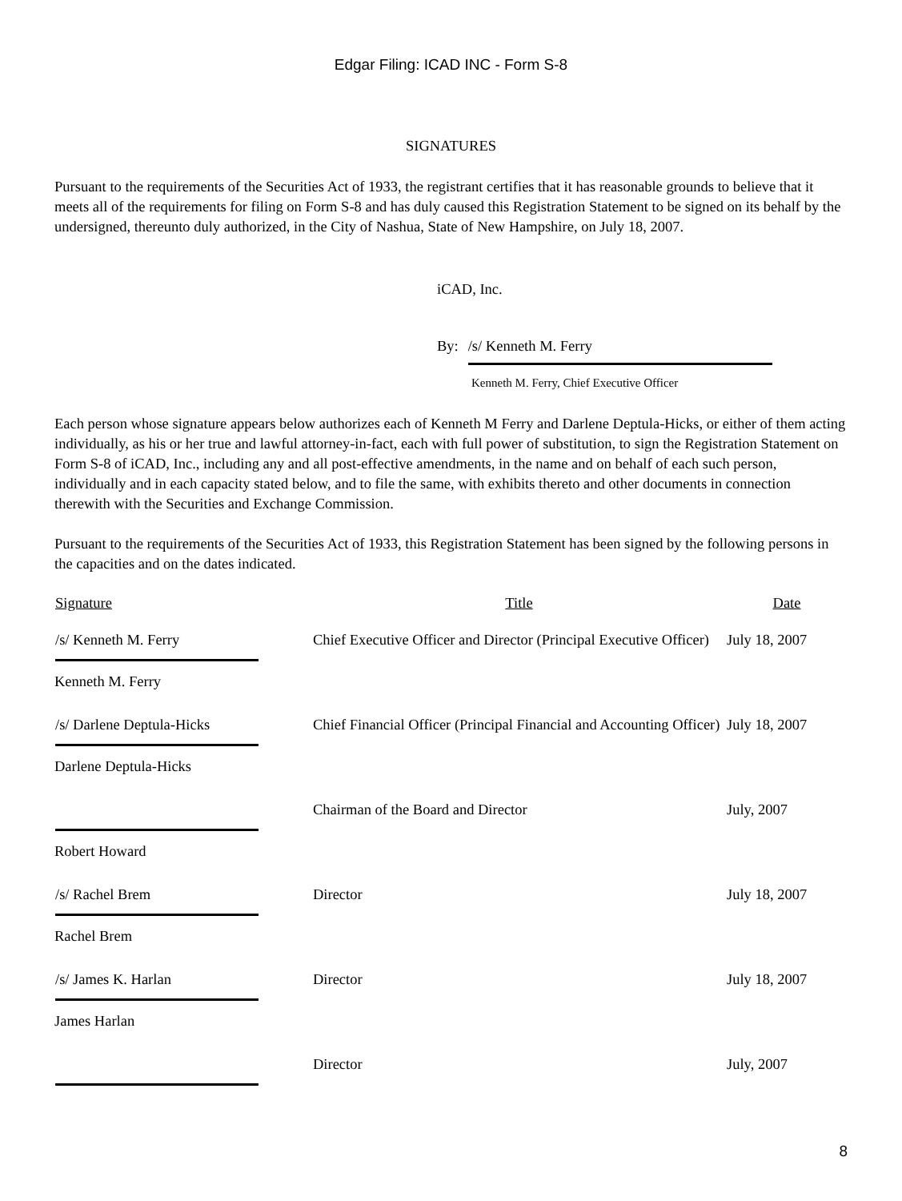Edgar Filing: ICAD INC - Form S-8
SIGNATURES
Pursuant to the requirements of the Securities Act of 1933, the registrant certifies that it has reasonable grounds to believe that it meets all of the requirements for filing on Form S-8 and has duly caused this Registration Statement to be signed on its behalf by the undersigned, thereunto duly authorized, in the City of Nashua, State of New Hampshire, on July 18, 2007.
iCAD, Inc.
By: /s/ Kenneth M. Ferry
Kenneth M. Ferry, Chief Executive Officer
Each person whose signature appears below authorizes each of Kenneth M Ferry and Darlene Deptula-Hicks, or either of them acting individually, as his or her true and lawful attorney-in-fact, each with full power of substitution, to sign the Registration Statement on Form S-8 of iCAD, Inc., including any and all post-effective amendments, in the name and on behalf of each such person, individually and in each capacity stated below, and to file the same, with exhibits thereto and other documents in connection therewith with the Securities and Exchange Commission.
Pursuant to the requirements of the Securities Act of 1933, this Registration Statement has been signed by the following persons in the capacities and on the dates indicated.
| Signature | Title | Date |
| --- | --- | --- |
| /s/ Kenneth M. Ferry | Chief Executive Officer and Director (Principal Executive Officer) | July 18, 2007 |
| Kenneth M. Ferry | | |
| /s/ Darlene Deptula-Hicks | Chief Financial Officer (Principal Financial and Accounting Officer) | July 18, 2007 |
| Darlene Deptula-Hicks | | |
| | Chairman of the Board and Director | July, 2007 |
| Robert Howard | | |
| /s/ Rachel Brem | Director | July 18, 2007 |
| Rachel Brem | | |
| /s/ James K. Harlan | Director | July 18, 2007 |
| James Harlan | | |
| | Director | July, 2007 |
8